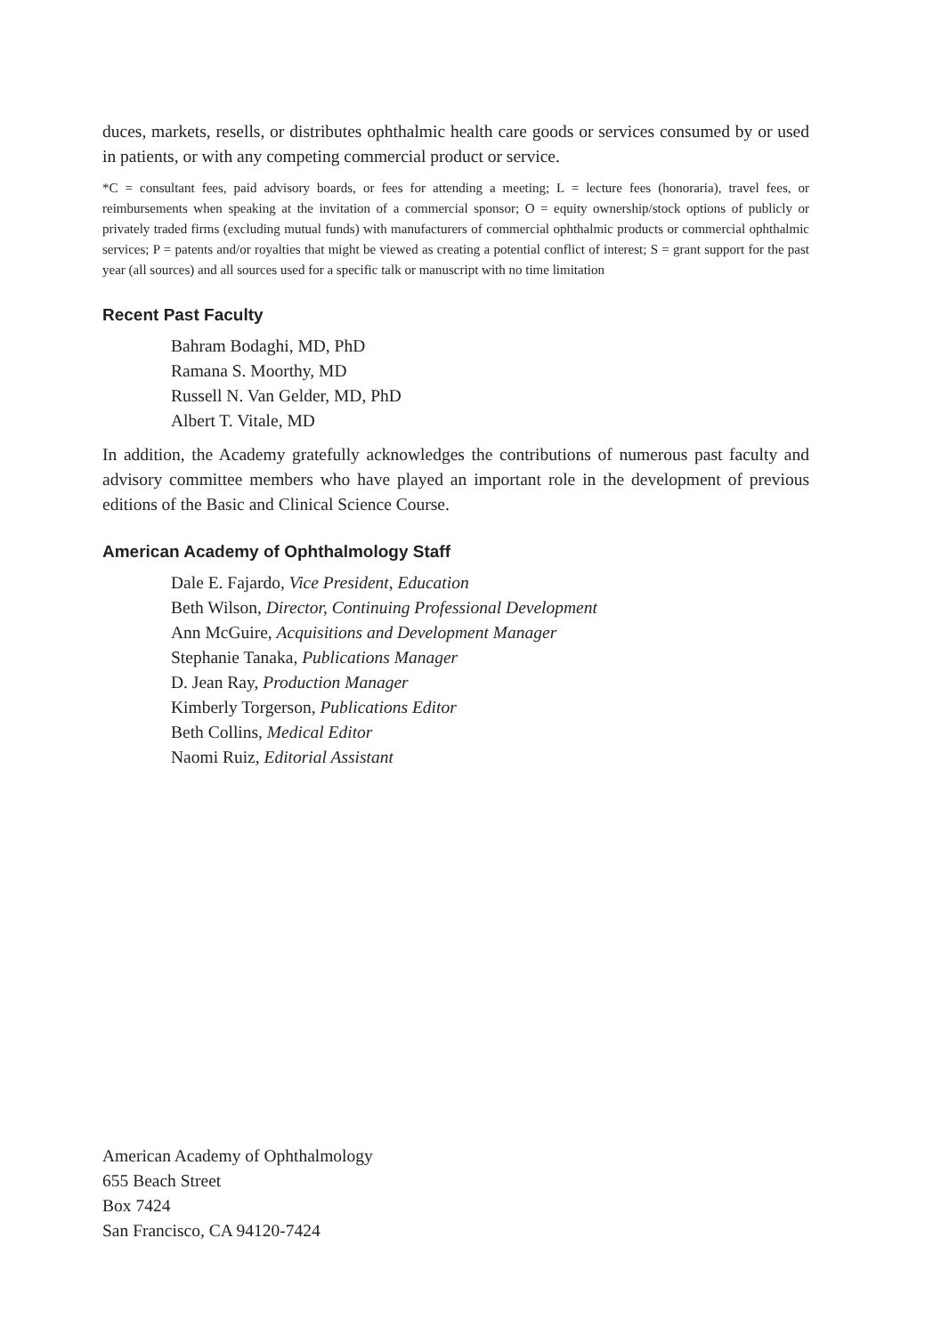duces, markets, resells, or distributes ophthalmic health care goods or services consumed by or used in patients, or with any competing commercial product or service.
*C = consultant fees, paid advisory boards, or fees for attending a meeting; L = lecture fees (honoraria), travel fees, or reimbursements when speaking at the invitation of a commercial sponsor; O = equity ownership/stock options of publicly or privately traded firms (excluding mutual funds) with manufacturers of commercial ophthalmic products or commercial ophthalmic services; P = patents and/or royalties that might be viewed as creating a potential conflict of interest; S = grant support for the past year (all sources) and all sources used for a specific talk or manuscript with no time limitation
Recent Past Faculty
Bahram Bodaghi, MD, PhD
Ramana S. Moorthy, MD
Russell N. Van Gelder, MD, PhD
Albert T. Vitale, MD
In addition, the Academy gratefully acknowledges the contributions of numerous past faculty and advisory committee members who have played an important role in the development of previous editions of the Basic and Clinical Science Course.
American Academy of Ophthalmology Staff
Dale E. Fajardo, Vice President, Education
Beth Wilson, Director, Continuing Professional Development
Ann McGuire, Acquisitions and Development Manager
Stephanie Tanaka, Publications Manager
D. Jean Ray, Production Manager
Kimberly Torgerson, Publications Editor
Beth Collins, Medical Editor
Naomi Ruiz, Editorial Assistant
American Academy of Ophthalmology
655 Beach Street
Box 7424
San Francisco, CA 94120-7424